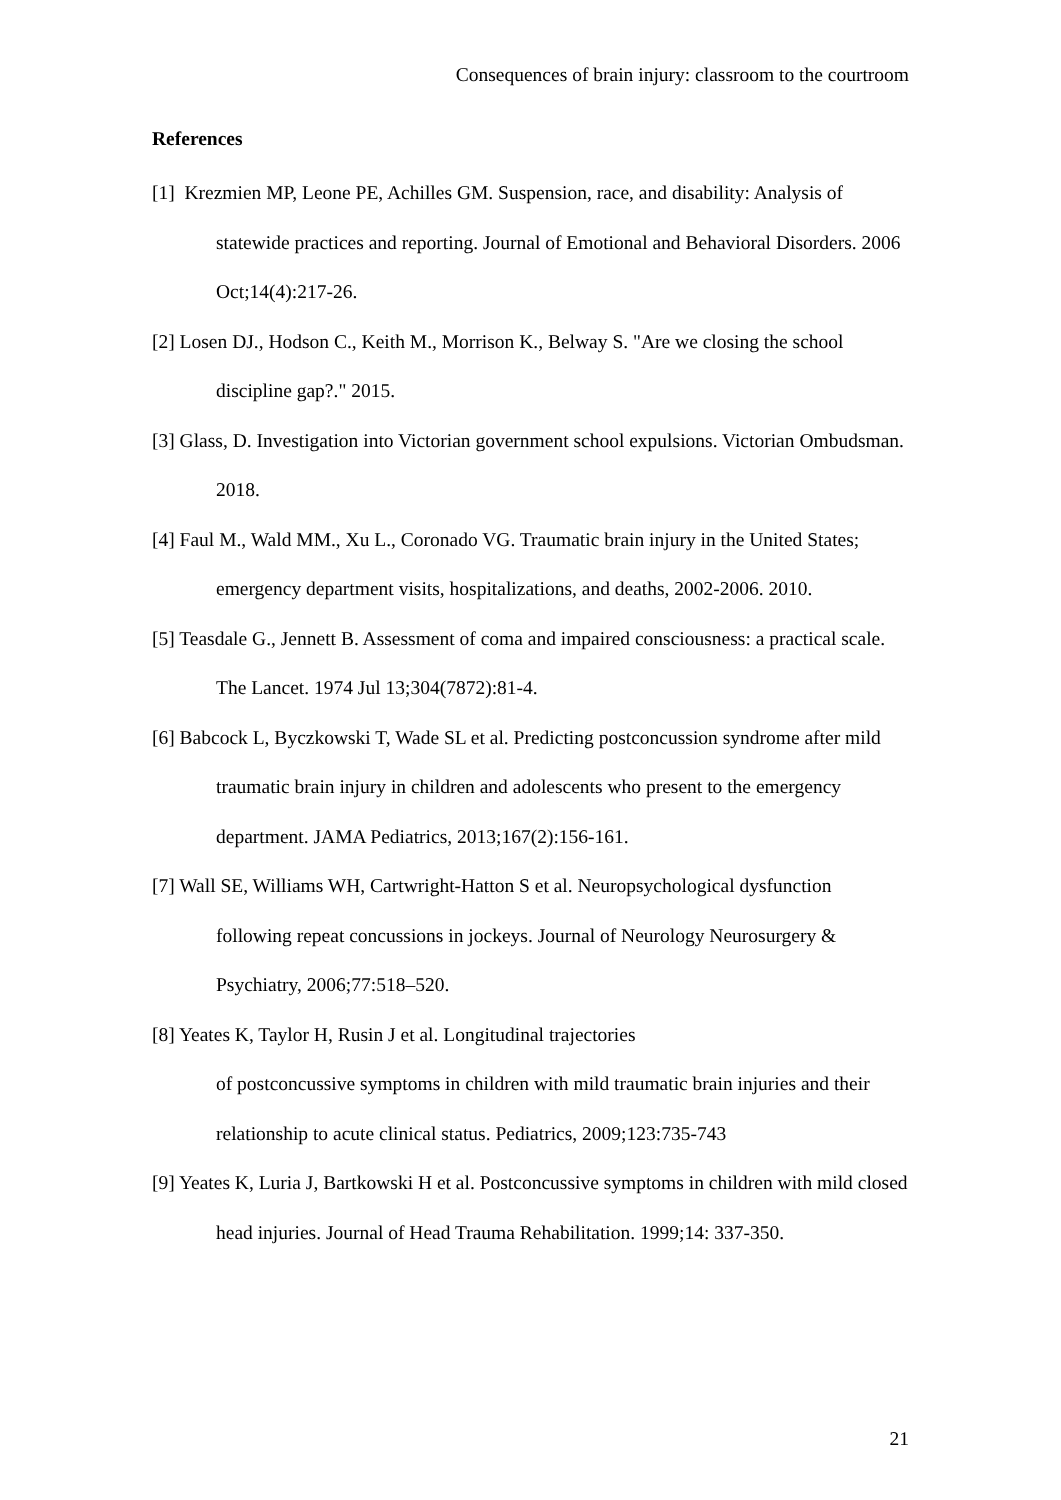Consequences of brain injury: classroom to the courtroom
References
[1] Krezmien MP, Leone PE, Achilles GM. Suspension, race, and disability: Analysis of statewide practices and reporting. Journal of Emotional and Behavioral Disorders. 2006 Oct;14(4):217-26.
[2] Losen DJ., Hodson C., Keith M., Morrison K., Belway S. "Are we closing the school discipline gap?." 2015.
[3] Glass, D. Investigation into Victorian government school expulsions. Victorian Ombudsman. 2018.
[4] Faul M., Wald MM., Xu L., Coronado VG. Traumatic brain injury in the United States; emergency department visits, hospitalizations, and deaths, 2002-2006. 2010.
[5] Teasdale G., Jennett B. Assessment of coma and impaired consciousness: a practical scale. The Lancet. 1974 Jul 13;304(7872):81-4.
[6] Babcock L, Byczkowski T, Wade SL et al. Predicting postconcussion syndrome after mild traumatic brain injury in children and adolescents who present to the emergency department. JAMA Pediatrics, 2013;167(2):156-161.
[7] Wall SE, Williams WH, Cartwright-Hatton S et al. Neuropsychological dysfunction following repeat concussions in jockeys. Journal of Neurology Neurosurgery & Psychiatry, 2006;77:518–520.
[8] Yeates K, Taylor H, Rusin J et al. Longitudinal trajectories
of postconcussive symptoms in children with mild traumatic brain injuries and their relationship to acute clinical status. Pediatrics, 2009;123:735-743
[9] Yeates K, Luria J, Bartkowski H et al. Postconcussive symptoms in children with mild closed head injuries. Journal of Head Trauma Rehabilitation. 1999;14: 337-350.
21